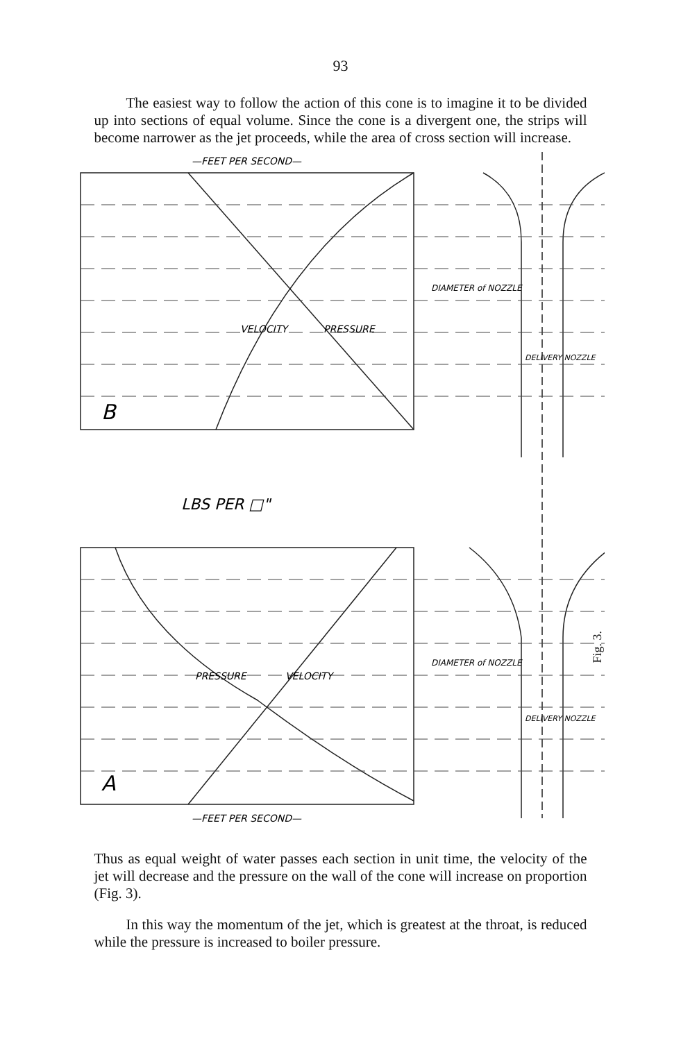93
The easiest way to follow the action of this cone is to imagine it to be divided up into sections of equal volume. Since the cone is a divergent one, the strips will become narrower as the jet proceeds, while the area of cross section will increase.
—FEET PER SECOND—
B
A
LBS PER □"
VELOCITY
PRESSURE
VELOCITY
PRESSURE
DIAMETER of NOZZLE
DIAMETER of NOZZLE
DELIVERY NOZZLE
DELIVERY NOZZLE
—FEET PER SECOND—
Fig. 3.
Thus as equal weight of water passes each section in unit time, the velocity of the jet will decrease and the pressure on the wall of the cone will increase on proportion (Fig. 3).
In this way the momentum of the jet, which is greatest at the throat, is reduced while the pressure is increased to boiler pressure.